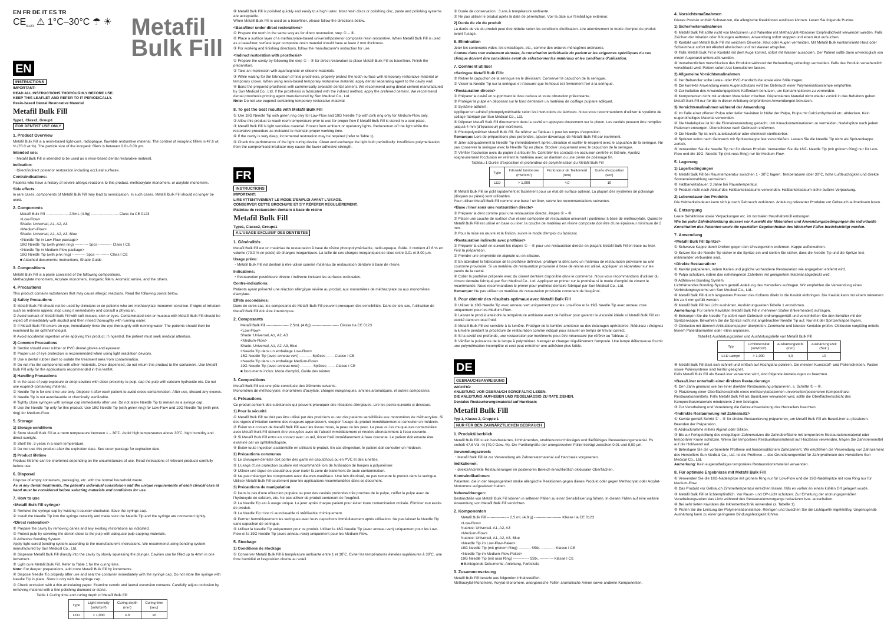EN FR DE IT ES TR
CE<sub>0123</sub> ⚠ 1°C–30°C ☂ ☀
Metafil
Bulk Fill
EN
INSTRUCTIONS
IMPORTANT:
READ ALL INSTRUCTIONS THOROUGHLY BEFORE USE.
KEEP THIS LEAFLET AND REFER TO IT PERIODICALLY.
Resin-based Dental Restorative Material
Metafil Bulk Fill
Type1, Class2, Group1
FOR DENTIST USE ONLY
1. Product Overview
Metafil Bulk Fill is a resin-based light-cure, radiopaque, flowable restorative material. The content of inorganic fillers is 47.6 wt % (70.0 wt %). The particle size of the inorganic fillers is between 0.01-8.00 µm.
Intended use:
・Metafil Bulk Fill is intended to be used as a resin-based dental restorative material.
Indication:
・Direct/indirect posterior restoration including occlusal surfaces.
Contraindications:
Patients who have a history of severe allergic reactions to this product, methacrylate monomers, or acrylate monomers.
Side effects:
In rare cases, components of Metafil Bulk Fill may lead to sensitization. In such cases, Metafil Bulk Fill should no longer be used.
2. Components
Metafil Bulk Fill ------------------ 2.5mL (4.8g) ---------------------- Class IIa CE 0123
<Low-Flow>
Shade: Universal, A1, A2, A3
<Medium-Flow>
Shade: Universal, A1, A2, A3, Blue
<Needle Tip in Low-Flow package>
18G Needle Tip (with green ring) ----------- 5pcs ----------- Class I CE
<Needle Tip in Medium-Flow package>
19G Needle Tip (with pink ring) ----------- 5pcs ----------- Class I CE
■ Attached documents: Instructions, Shade Guide
3. Compositions
Metafil Bulk Fill is a paste consisted of the following compositions.
Methacrylate monomers, Acrylate monomers, Inorganic fillers, Aromatic amine, and the others.
4. Precautions
This product contains substances that may cause allergic reactions. Read the following points below.
1) Safety Precautions
① Metafil Bulk Fill should not be used by clinicians or on patients who are methacrylate monomer-sensitive. If signs of irritation such as redness appear, stop using it immediately and consult a physician.
② Avoid contact of Metafil Bulk Fill with soft tissues, skin or eyes. Contaminated skin or mucosa with Metafil Bulk Fill should be wiped off immediately with alcohol and then rinsed thoroughly with running water.
③ If Metafil Bulk Fill enters an eye, immediately rinse the eye thoroughly with running water. The patients should then be examined by an ophthalmologist.
④ Avoid accidental ingestion while applying this product. If ingested, the patient must seek medical attention.
2) Common Precautions
① Dentist should wear rubber or PVC dental gloves and eyewear.
② Proper use of eye protection is recommended when using light irradiation devices.
③ Use a dental rubber dam to isolate the treatment area from contamination.
④ Do not mix the components with other materials. Once dispensed, do not return this product to the containers. Use Metafil Bulk Fill only for the applications recommended in this leaflet.
3) Handling Precautions
① In the case of pulp exposure or deep cavities with close proximity to pulp, cap the pulp with calcium hydroxide etc. Do not use eugenol-containing material.
② Needle Tip is for one-time use only. Dispose it after each patient to avoid cross-contamination. After use, discard any excess.
③ Needle Tip is not autoclavable or chemically sterilizable.
④ Tightly close syringes with syringe cap immediately after use. Do not allow Needle Tip to remain as a syringe cap.
⑤ Use the Needle Tip only for this product. Use 18G Needle Tip (with green ring) for Low-Flow and 19G Needle Tip (with pink ring) for Medium-Flow.
5. Storage
1) Storage conditions
① Store Metafil Bulk Fill at a room temperature between 1 – 30˚C. Avoid high temperatures above 30˚C, high humidity and direct sunlight.
② Shelf life: 3 years in a room temperature.
③ Do not use this product after the expiration date. See outer package for expiration date.
2) Product lifetime
Product lifetime can be shortened depending on the circumstances of use. Read instructions of relevant products carefully before use.
6. Disposal
Dispose of empty containers, packaging, etc. with the normal household waste.
As in any dental treatments, the patient's individual constitution and the unique requirements of each clinical case at hand must be considered before selecting materials and conditions for use.
7. How to use
<Metafil Bulk Fill syringe>
① Remove the syringe cap by twisting it counter-clockwise. Save the syringe cap.
② Install the Needle Tip into the syringe certainly and make sure the Needle Tip and the syringe are connected tightly.
<Direct restoration>
① Prepare the cavity by removing caries and any existing restorations as indicated.
② Protect pulp by covering the dentin close to the pulp with adequate pulp capping materials.
③ Adhesive Bonding System:
Apply light-cured bonding system according to the manufacturer's instructions. We recommend using bonding system manufactured by Sun Medical Co., Ltd.
④ Dispense Metafil Bulk Fill directly into the cavity by slowly squeezing the plunger. Cavities can be filled up to 4mm in one increment.
⑤ Light cure Metafil Bulk Fill. Refer to Table 1 for the curing time.
Note: For deeper preparations, add more Metafil Bulk Fill by increments.
⑥ Dispose Needle Tip properly after use and seal the container immediately with the syringe cap. Do not store the syringe with Needle Tip in place. Store it only with the syringe cap.
⑦ Check occlusion with a thin articulating paper. Examine centric and lateral excursion contacts. Carefully adjust occlusion by removing material with a fine polishing diamond or stone.
Table 1 Curing time and curing depth of Metafil Bulk Fill
| Type | Light intensity (mW/cm²) | Curing depth (mm) | Curing time (sec) |
| --- | --- | --- | --- |
| LED | > 1,000 | 4.0 | 10 |
⑧ Metafil Bulk Fill is polished quickly and easily to a high luster. Most resin discs or polishing disc, paste and polishing systems are acceptable.
When Metafil Bulk Fill is used as a base/liner, please follow the directions below.
<Base/liner under direct restorations>
① Prepare the tooth in the same way as for direct restoration, step ① – ⑥.
② Place a surface layer of a methacrylate-based universal/posterior composite resin restorative. When Metafil Bulk Fill is used as a base/liner, surface layer composite resin material should have at least 2 mm thickness.
③ For working and finishing directions, follow the manufacturer's instruction for use.
<Indirect restoration with prosthesis>
① Prepare the cavity by following the step ① – ⑥ for direct restoration to place Metafil Bulk Fill as base/liner. Finish the preparation.
② Take an impression with agar/alginate or silicone materials.
③ While waiting for the fabrication of final prosthesis, properly protect the tooth surface with temporary restorative material or temporary crown. When using resin-based temporary restorative material, apply dental separating agent to the cavity wall.
④ Bond the prepared prosthesis with commercially available dental cement. We recommend using dental cement manufactured by Sun Medical Co., Ltd. If the prosthesis is fabricated with the indirect method, apply the preferred cement. We recommend dental prosthesis priming agent manufactured by Sun Medical Co., Ltd.
Note: Do not use eugenol-containing temporary restorative material.
8. To get the best results with Metafil Bulk Fill
① Use 18G Needle Tip with green ring only for Low-Flow and 19G Needle Tip with pink ring only for Medium-Flow only.
② Allow this product to reach room temperature prior to use for proper flow if Metafil Bulk Fill is stored in a cool place.
③ Metafil Bulk Fill is light sensitive material. Protect from ambient or operatory lights. Reduce/turn off the light while the restorative procedure as indicated to maintain proper working time.
④ If the cavity is very deep, incremental restoration may be required (refer to Table 1).
⑤ Check the performance of the light curing device. Clean and exchange the light bulb periodically. Insufficient polymerization from the compromised irradiator may cause the lower adhesive strength.
FR
INSTRUCTIONS
IMPORTANT:
LIRE ATTENTIVEMENT LE MODE D'EMPLOI AVANT L'USAGE.
CONSERVER CETTE BROCHURE ET S'Y RÉFÉRER RÉGULIÈREMENT.
Matériau de restauration dentaire à base de résine
Metafil Bulk Fill
Type1, Classe2, Groupe1
A L'USAGE EXCLUSIF DES DENTISTES
1. Généralités
Metafil Bulk Fill est un matériau de restauration à base de résine photopolymérisable, radio-opaque, fluide. Il contient 47.6 % en volume (70.0 % en poids) de charges inorganiques. La taille de ces charges inorganiques se situe entre 0.01 et 8.00 µm.
Usage prévu:
・Metafil Bulk Fill est destiné à être utilisé comme matériau de restauration dentaire à base de résine.
Indications:
・Restauration postérieure directe / indirecte incluant les surfaces occlusales.
Contre-indications:
Patients ayant présenté une réaction allergique sévère au produit, aux monomères de méthacrylate ou aux monomères d'acrylate.
Effets secondaires:
Dans de rares cas, les composants de Metafil Bulk Fill peuvent provoquer des sensibilités. Dans de tels cas, l'utilisation de Metafil Bulk Fill doit être interrompue.
2. Composants
Metafil Bulk Fill ------------------ 2.5mL (4.8g) ---------------------- Classe IIa CE 0123
<Low-Flow>
Shade: Universal, A1, A2, A3
<Medium-Flow>
Shade: Universal, A1, A2, A3, Blue
<Needle Tip dans un emballage Low-Flow>
18G Needle Tip (avec anneau vert) ---------- 5pièces ------ Classe I CE
<Needle Tip dans un emballage Medium-Flow>
19G Needle Tip (avec anneau rose) ---------- 5pièces ------ Classe I CE
■ Documents inclus: Mode d'emploi, Guide des teintes
3. Compositions
Metafil Bulk Fill est une pâte constituée des éléments suivants.
Monomères de méthacrylate, monomères d'acrylate, charges inorganiques, amines aromatiques, et autres composants.
4. Précautions
Ce produit contient des substances qui peuvent provoquer des réactions allergiques. Lire les points suivants ci-dessous.
1) Pour la sécurité
① Metafil Bulk Fill ne doit pas être utilisé par des praticiens ou sur des patients sensibilisés aux monomères de méthacrylate. Si des signes d'irritation comme des rougeurs apparaissent, stopper l'usage du produit immédiatement et consulter un médecin.
② Éviter tout contact de Metafil Bulk Fill avec les tissus mous, la peau ou les yeux. La peau ou les muqueuses contaminées avec Metafil Bulk Fill doivent être essuyées avec de l'alcool immédiatement et rincées abondamment à l'eau courante.
③ Si Metafil Bulk Fill entre en contact avec un œil, rincer l'œil immédiatement à l'eau courante. Le patient doit ensuite être examiné par un ophtalmologiste.
④ Éviter toute ingestion accidentelle en utilisant le produit. En cas d'ingestion, le patient doit consulter un médecin.
2) Précautions communes
① Le chirurgien-dentiste doit porter des gants en caoutchouc ou en PVC et des lunettes.
② L'usage d'une protection oculaire est recommandé lors de l'utilisation de lampes à polymériser.
③ Utiliser une digue en caoutchouc pour isoler la zone de traitement de toute contamination.
④ Ne pas mélanger les composants avec d'autres matériaux. Une fois distribué, ne pas remettre le produit dans la seringue. Utiliser Metafil Bulk Fill seulement pour les applications recommandées dans ce document.
3) Précautions de manipulation
① Dans le cas d'une effraction pulpaire ou pour des cavités profondes très proches de la pulpe, coiffer la pulpe avec de l'hydroxyde de calcium, etc. Ne pas utiliser de produit contenant de l'eugénol.
② La Needle Tip est à usage unique. La jeter après chaque patient pour éviter toute contamination croisée. Éliminer tout excès de produit.
③ La Needle Tip n'est ni autoclavable ni stérilisable chimiquement.
④ Fermer hermétiquement les seringues avec leurs capuchons immédiatement après utilisation. Ne pas laisser la Needle Tip sans capuchon de seringue.
⑤ Utiliser la Needle Tip uniquement pour ce produit. Utiliser la 18G Needle Tip (avec anneau vert) uniquement pour les Low-Flow et la 19G Needle Tip (avec anneau rose) uniquement pour les Medium-Flow.
5. Stockage
1) Conditions de stockage
① Conserver Metafil Bulk Fill à température ambiante entre 1 et 30˚C. Eviter les températures élevées supérieures à 30˚C, une forte humidité et l'exposition directe au soleil.
② Durée de conservation : 3 ans à température ambiante.
③ Ne pas utiliser le produit après la date de péremption. Voir la date sur l'emballage extérieur.
2) Durée de vie du produit
La durée de vie du produit peut être réduite selon les conditions d'utilisation. Lire attentivement le mode d'emploi du produit avant l'usage.
6. Elimination
Jeter les contenants vides, les emballages, etc., comme des ordures ménagères ordinaires.
Comme dans tout traitement dentaire, la constitution individuelle du patient et les exigences spécifiques du cas clinique doivent être considérés avant de sélectionner les matériaux et les conditions d'utilisation.
7. Comment utiliser
<Seringue Metafil Bulk Fill>
① Retirer le capuchon de la seringue en le dévissant. Conserver le capuchon de la seringue.
② Visser la Needle Tip sur la seringue et s'assurer que l'embout est fermement fixé à la seringue.
<Restauration directe>
① Préparer la cavité en supprimant le tissu carieux et toute obturation préexistante.
② Protéger la pulpe en déposant sur le fond dentinaire un matériau de coiffage pulpaire adéquat.
③ Système adhésif :
Appliquer un adhésif photopolymérisable selon les instructions du fabricant. Nous vous recommandons d'utiliser le système de collage fabriqué par Sun Medical Co., Ltd.
④ Déposer Metafil Bulk Fill directement dans la cavité en appuyant doucement sur le piston. Les cavités peuvent être remplies jusqu'à 4 mm (d'épaisseur) par incrément.
⑤ Photopolymériser Metafil Bulk Fill. Se référer au Tableau 1 pour les temps d'exposition.
Remarque: Lors de préparations plus profondes, ajouter davantage de Metafil Bulk Fill par incrément.
⑥ Jeter adéquatement la Needle Tip immédiatement après utilisation et sceller le récipient avec le capuchon de la seringue. Ne pas conserver la seringue avec la Needle Tip en place. Stocker uniquement avec le capuchon de la seringue.
⑦ Vérifier l'occlusion avec du papier à articuler fin. Contrôler les contacts en occlusion centrée et latérale. Ajustez soigneusement l'occlusion en retirant le matériau avec un diamant ou une pierre de polissage fin.
Tableau 1 Durée d'exposition et profondeur de polymérisation du Metafil Bulk Fill
| Type | Intensité lumineuse (mW/cm²) | Profondeur de Traitement (mm) | Durée d'exposition (sec) |
| --- | --- | --- | --- |
| LED | > 1,000 | 4,0 | 10 |
⑧ Metafil Bulk Fill se polit rapidement et facilement pour un état de surface optimal. La plupart des systèmes de polissage (disques ou pâtes) sont utilisables.
Pour utiliser Metafil Bulk Fill comme une base / un liner, suivre les recommandations suivantes.
<Base / liner sous une restauration directe>
① Préparer la dent comme pour une restauration directe, étapes ① – ⑥.
② Placer une couche de surface d'un résine composite de restauration universel / postérieur à base de méthacrylate. Quand le Metafil Bulk Fill est utilisé en base ou liner, la couche de matériau en résine composite doit être d'une épaisseur minimum de 2 mm.
③ Pour la mise en œuvre et la finition, suivre le mode d'emploi du fabricant.
<Restauration indirecte avec prothèse>
① Préparer la cavité en suivant les étapes ① – ⑥ pour une restauration directe en plaçant Metafil Bulk Fill en base ou liner. Finir la préparation.
② Prendre une empreinte en alginate ou en silicone.
③ En attendant la fabrication de la prothèse définitive, protéger la dent avec un matériau de restauration provisoire ou une couronne provisoire. Si un matériau de restauration provisoire à base de résine est utilisé, appliquer un séparateur sur les parois de la cavité.
④ Coller la prothèse préparée avec du ciment dentaire disponible dans le commerce. Nous vous recommandons d'utiliser du ciment dentaire fabriqué par Sun Medical Co., Ltd. Appliquer un primer sur la prothèse si le mode d'emploi du ciment le recommande. Nous recommandons le primer pour prothèse dentaire fabriqué par Sun Medical Co., Ltd.
Remarque: Ne pas utiliser un matériau de restauration provisoire contenant de l'eugénol.
8. Pour obtenir des résultats optimaux avec Metafil Bulk Fill
① Utiliser la 18G Needle Tip avec anneau vert uniquement pour les Low-Flow et la 19G Needle Tip avec anneau rose uniquement pour les Medium-Flow.
② Laisser le produit atteindre la température ambiante avant de l'utiliser pour garantir la viscosité idéale si Metafil Bulk Fill est stocké dans un local froid.
③ Metafil Bulk Fill est sensible à la lumière. Protéger de la lumière ambiante ou des éclairages opératoires. Réduisez / éteignez la lumière pendant la procédure de restauration comme indiqué pour assurer un temps de travail correct.
④ Si la cavité est profonde, une restauration par incréments peut être nécessaire (se référer au Tableau 1).
⑤ Vérifier la puissance de la lampe à polymériser. Nettoyer et changer régulièrement l'ampoule. Une lampe défectueuse fournit une polymérisation incomplète et ceci peut entraîner une adhésion plus faible.
DE
GEBRAUCHSANWEISUNG
WICHTIG:
ANLEITUNG VOR GEBRAUCH SORGFÄLTIG LESEN.
DIE ANLEITUNG AUFHEBEN UND REGELMÄSSIG ZU RATE ZIEHEN.
Dentales Restaurierungsmaterial auf Harzbasis
Metafil Bulk Fill
Typ 1, Klasse 2, Gruppe 1
NUR FÜR DEN ZAHNÄRZTLICHEN GEBRAUCH
1. Produktüberblick
Metafil Bulk Fill ist ein harzbasiertes, lichthärtendes, strahlenundurchlässiges und fließfähiges Restaurierungsmaterial. Es enthält 47,6 Vol.-% (70,0 Gew.-%). Die Partikelgröße der anorganischen Füller beträgt zwischen 0,01 und 8,00 µm.
Verwendungszweck:
・Metafil Bulk Fill ist zur Verwendung als Zahnersatzmaterial auf Harzbasis vorgesehen.
Indikationen:
・direkte/indirekte Restaurierungen im posterioren Bereich einschließlich okklusaler Oberflächen.
Kontraindikationen:
Patienten, die in der Vergangenheit starke allergische Reaktionen gegen dieses Produkt oder gegen Methacrylat oder Acrylat-Monomere aufgewiesen haben.
Nebenwirkungen:
Bestandteile von Metafil Bulk Fill können in seltenen Fällen zu einer Sensibilisierung führen. In diesen Fällen auf eine weitere Anwendung von Metafil Bulk Fill verzichten.
2. Komponenten
Metafil Bulk Fill ------------------ 2,5 mL (4,8 g) ---------------------- Klasse IIa CE 0123
<Low-Flow>
Nuance: Universal, A1, A2, A3
<Medium-Flow>
Nuance: Universal, A1, A2, A3, Blue
<Needle Tip im Low-Flow-Paket>
18G Needle Tip (mit grünem Ring) ---------- 5Stk. ----------- Klasse I CE
<Needle Tip im Medium-Flow-Paket>
19G Needle Tip (mit rosa Ring) ------------- 5Stk. ----------- Klasse I CE
■ Beiliegende Dokumente: Anleitung, Farbskala
3. Zusammensetzung
Metafil Bulk Fill besteht aus folgenden Inhaltsstoffen:
Methacrylat-Monomere, Acrylat-Monomere, anorganische Füller, aromatische Amine sowie anderen Komponenten.
4. Vorsichtsmaßnahmen
Dieses Produkt enthält Substanzen, die allergische Reaktionen auslösen können. Lesen Sie folgende Punkte.
1) Sicherheitsmaßnahmen
① Metafil Bulk Fill sollte nicht von Medizinern und Patienten mit Methacrylat-Monomer Empfindlichkeit verwendet werden. Falls Zeichen der Irritation oder Rötungen auftreten, Anwendung sofort stoppen und einen Arzt aufsuchen.
② Kontakt von Metafil Bulk Fill mit weichem Gewebe, Haut oder Augen vermeiden. Mit Metafil Bulk kontaminierte Haut oder Schleimhaut sofort mit Alkohol abwischen und mit Wasser abspülen.
③ Falls Metafil Bulk Fill in Kontakt mit dem Auge kommt, sofort mit Wasser ausspülen. Der Patient sollte dann unverzüglich von einem Augenarzt untersucht werden.
④ Versehentliches Verschlucken des Produkts während der Behandlung unbedingt vermeiden. Falls das Produkt versehentlich verschluckt wird, Patient sofort Arzt konsultieren lassen.
2) Allgemeine Vorsichtsmaßnahmen
① Der Behandler sollte Latex- oder PVC-Handschuhe sowie eine Brille tragen.
② Die korrekte Anwendung eines Augenschutzes wird bei Gebrauch einer Polymerisationslampe empfohlen.
③ Zur Isolation des Anwendungsgebiets Kofferdam benutzen, um Kontaminationen zu vermeiden.
④ Komponenten nicht mit anderen Materialien mischen. Dispensiertes Material nicht wieder zurück in das Behältnis geben. Metafil Bulk Fill nur für die in dieser Anleitung empfohlenen Anwendungen benutzen.
3) Vorsichtsmaßnahmen während der Anwendung
① Im Falle einer offenen Pulpa oder tiefer Kavitäten in Nähe der Pulpa, Pulpa mit Calciumhydroxid etc. abdecken. Kein eugenolhaltiges Material verwenden.
② Die Nadelspitze ist für die Einmalverwendung gedacht. Um Kreuzkontaminationen zu vermeiden, Nadelspitze nach jedem Patienten entsorgen. Überschüsse nach Gebrauch entfernen.
③ Die Needle Tip ist nicht autoklavierbar oder chemisch sterilisierbar.
④ Spritzen sofort nach Gebrauch mit Spritzenkappe fest verschließen. Lassen Sie die Needle Tip nicht als Spritzenkappe zurück.
⑤ Verwenden Sie die Needle Tip nur für dieses Produkt. Verwenden Sie die 18G- Needle Tip (mit grünem Ring) nur für Low-Flow und die 19G- Needle Tip (mit rosa Ring) nur für Medium-Flow.
5. Lagerung
1) Lagerbedingungen
① Metafil Bulk Fill bei Raumtemperatur zwischen 1 - 30˚C lagern. Temperaturen über 30°C, hohe Luftfeuchtigkeit und direkte Sonneneinstrahlung vermeiden.
② Haltbarkeitsdauer: 3 Jahre bei Raumtemperatur.
③ Produkt nicht nach Ablauf des Haltbarkeitsdatums verwenden. Haltbarkeitsdatum siehe äußere Verpackung.
2) Lebensdauer des Produkts
Die Haltbarkeitsdauer kann sich je nach Gebrauch verkürzen. Anleitung relevanter Produkte vor Gebrauch aufmerksam lesen.
6. Entsorgung
Leere Behältnisse sowie Verpackungen etc. im normalen Haushaltsmüll entsorgen.
Wie bei jeder Zahnbehandlung müssen vor Auswahl der Materialien und Anwendungsbedingungen die individuelle Konstitution des Patienten sowie die speziellen Gegebenheiten des klinischen Falles berücksichtigt werden.
7. Anwendung
<Metafil Bulk Fill Spritze>
① Schwarze Kappe durch Drehen gegen den Uhrzeigersinn entfernen. Kappe aufbewahren.
② Setzen Sie die Needle Tip sicher in die Spritze ein und stellen Sie sicher, dass die Needle Tip und die Spritze fest miteinander verbunden sind.
<Direkte Restauration>
① Kavität präparieren, indem Karies und jegliche vorhandene Restauration wie angegeben entfernt wird.
② Pulpa schützen, indem das naheliegende Zahnbein mit geeignetem Material abgedeckt wird.
③ Adhäsives Bonding System:
Lichthärtendes Bonding-System gemäß Anleitung des Herstellers auftragen. Wir empfehlen die Verwendung eines Verbindungssystems von Sun Medical Co., Ltd..
④ Metafil Bulk Fill durch langsames Pressen des Kolbens direkt in die Kavität einbringen. Die Kavität kann mit einem Inkrement bis zu 4 mm gefüllt werden.
⑤ Metafil Bulk Fill bei Licht aushärten. Aushärtungszeiten Tabelle 1 entnehmen.
Anmerkung: Für tiefere Kavitäten Metafil Bulk Fill in mehreren Stufen (Inkrementen) auftragen.
⑥ Entsorgen Sie die Needle Tip sofort nach Gebrauch ordnungsgemäß und verschließen Sie den Behälter mit der Spritzenkappe. Bewahren Sie die Spritze nicht mit angebrachter Needle Tip auf. Nur mit der Spritzenkappe lagern.
⑦ Okklusion mit dünnem Artikulationspapier überprüfen. Zentrische und laterale Kontakte prüfen. Okklusion sorgfältig mittels feinem Polierdiamanten oder -stein anpassen.
Tabelle1 Aushärtungszeiten und Aushärtungstiefe von Metafil Bulk Fill
| Typ | Lichtintensität (mW/cm²) | Aushärtungstiefe (mm) | Aushärtungszeit (Sek.) |
| --- | --- | --- | --- |
| LED Lampe | > 1,000 | 4,0 | 10 |
⑧ Metafil Bulk Fill lässt sich schnell und einfach auf Hochglanz polieren. Die meisten Kunststoff- und Polierscheiben, Pasten sowie Poliersysteme sind hierfür geeignet.
Falls Metafil Bulk Fill als Base/Liner verwendet wird, sind folgende Anweisungen zu beachten.
<Base/Liner unterhalb einer direkten Restaurierung>
① Den Zahn genauso wie bei einer direkten Restaurierung präparieren, s. Schritte ① – ⑥.
② Platzierung einer Oberflächenschicht eines methacrylatbasierten universellen/posterioren Kompositharz-Restaurationsmittels. Falls Metafil Bulk Fill als Base/Liner verwendet wird, sollte die Oberflächenschicht des Kompositharzmaterials mindestens 2 mm betragen.
③ Zur Verarbeitung und Veredelung die Gebrauchsanleitung des Herstellers beachten.
<Indirekte Restaurierung mit Zahnersatz>
① Kavität gemäß Schritt ① – ⑥ für direkte Restaurierung präparieren, um Metafil Bulk Fill als Base/Liner zu platzieren. Beenden der Präparation.
② Abdrucknahme mittels Alginat oder Silikon.
③ Bis zur Fertigstellung des endgültigen Zahnersatzes die Zahnoberfläche mit temporärem Restaurationsmaterial oder temporärer Krone schützen. Wenn Sie temporäres Restaurationsmaterial auf Harzbasis verwenden, tragen Sie Zahntrennmittel auf die Hohlwand auf.
④ Befestigen Sie die vorbereitete Prothese mit handelsüblichem Zahnzement. Wir empfehlen die Verwendung von Zahnzement des Herstellers Sun Medical Co., Ltd. Ist die Prothese ... das Grundierungsmittel für Zahnprothesen des Herstellers Sun Medical Co., Ltd.
Anmerkung: Kein eugenolhaltiges temporäres Restaurationsmaterial verwenden.
8. Für optimale Ergebnisse mit Metafil Bulk Fill
① Verwenden Sie die 18G-Nadelspitze mit grünem Ring nur für Low-Flow und die 19G-Nadelspitze mit rosa Ring nur für Medium-Flow.
② Das Produkt vor Gebrauch Zimmertemperatur erreichen lassen, falls es vorher an einem kühlen Ort gelagert wurde.
③ Metafil Bulk Fill ist lichtempfindlich. Vor Raum- und OP-Licht schützen. Zur Erhaltung der ordnungsgemäßen Verarbeitungszeiten das Licht während des Restaurationsvorgangs reduzieren bzw. ausschalten.
④ Bei sehr tiefen Kavitäten die Inkrementtechnik anwenden (s. Tabelle 1).
⑤ Prüfen Sie die Leistung der Polymerisationslampe. Reinigen und tauschen Sie die Lichtquelle regelmäßig. Ungenügende Aushärtung kann zu einer geringeren Bindungsfestigkeit führen.